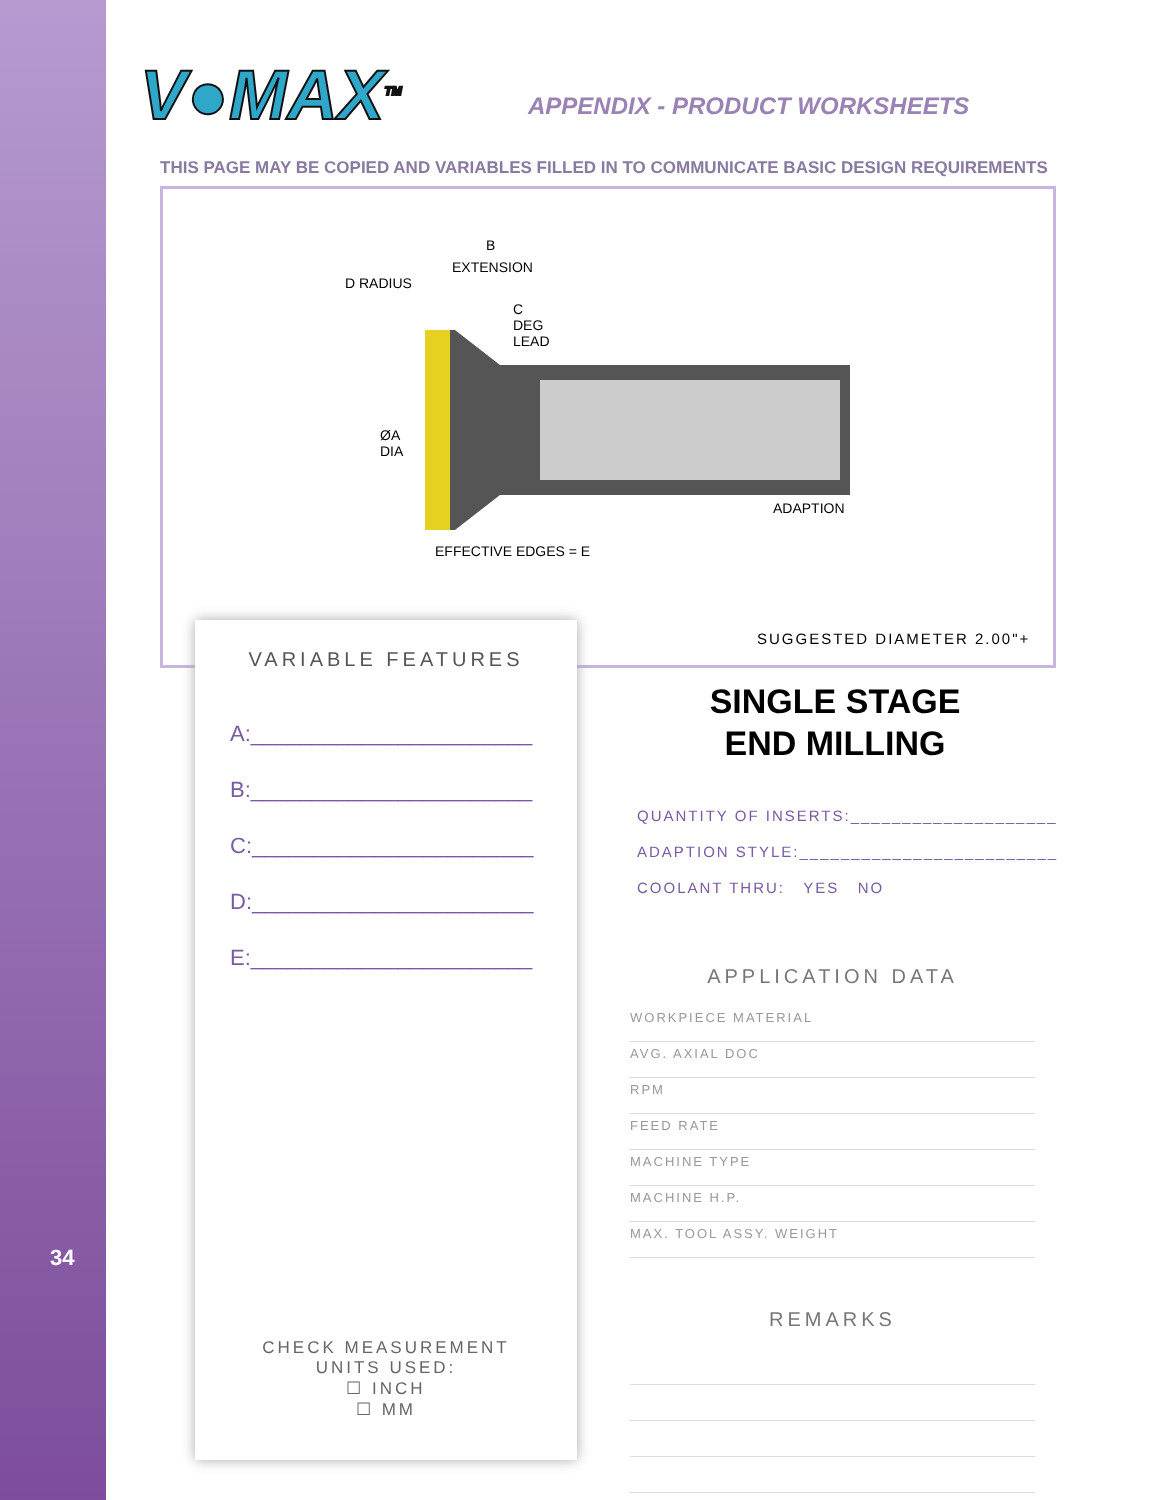V●MAX<sup>TM</sup> APPENDIX - PRODUCT WORKSHEETS
THIS PAGE MAY BE COPIED AND VARIABLES FILLED IN TO COMMUNICATE BASIC DESIGN REQUIREMENTS
B
EXTENSION
D RADIUS
C
DEG
LEAD
ØA
DIA
ADAPTION
EFFECTIVE EDGES = E
SUGGESTED DIAMETER 2.00"+
VARIABLE FEATURES
A:_______________________
B:_______________________
C:_______________________
D:_______________________
E:_______________________
CHECK MEASUREMENT
UNITS USED:
☐ INCH
☐ MM
SINGLE STAGE
END MILLING
QUANTITY OF INSERTS:____________________
ADAPTION STYLE:_________________________
COOLANT THRU: YES NO
APPLICATION DATA
WORKPIECE MATERIAL
AVG. AXIAL DOC
RPM
FEED RATE
MACHINE TYPE
MACHINE H.P.
MAX. TOOL ASSY. WEIGHT
REMARKS
34